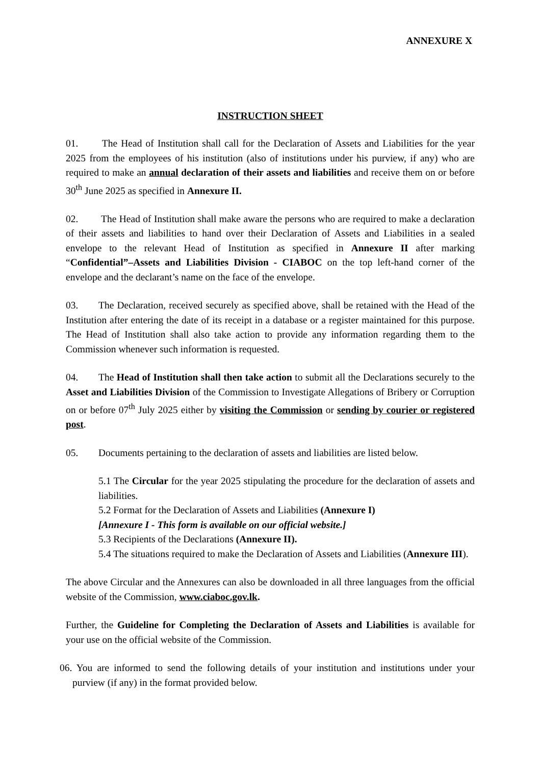ANNEXURE X
INSTRUCTION SHEET
01. The Head of Institution shall call for the Declaration of Assets and Liabilities for the year 2025 from the employees of his institution (also of institutions under his purview, if any) who are required to make an annual declaration of their assets and liabilities and receive them on or before 30<sup>th</sup> June 2025 as specified in Annexure II.
02. The Head of Institution shall make aware the persons who are required to make a declaration of their assets and liabilities to hand over their Declaration of Assets and Liabilities in a sealed envelope to the relevant Head of Institution as specified in Annexure II after marking “Confidential”–Assets and Liabilities Division - CIABOC on the top left-hand corner of the envelope and the declarant’s name on the face of the envelope.
03. The Declaration, received securely as specified above, shall be retained with the Head of the Institution after entering the date of its receipt in a database or a register maintained for this purpose. The Head of Institution shall also take action to provide any information regarding them to the Commission whenever such information is requested.
04. The Head of Institution shall then take action to submit all the Declarations securely to the Asset and Liabilities Division of the Commission to Investigate Allegations of Bribery or Corruption on or before 07<sup>th</sup> July 2025 either by visiting the Commission or sending by courier or registered post.
05. Documents pertaining to the declaration of assets and liabilities are listed below.
5.1 The Circular for the year 2025 stipulating the procedure for the declaration of assets and liabilities.
5.2 Format for the Declaration of Assets and Liabilities (Annexure I)
[Annexure I - This form is available on our official website.]
5.3 Recipients of the Declarations (Annexure II).
5.4 The situations required to make the Declaration of Assets and Liabilities (Annexure III).
The above Circular and the Annexures can also be downloaded in all three languages from the official website of the Commission, www.ciaboc.gov.lk.
Further, the Guideline for Completing the Declaration of Assets and Liabilities is available for your use on the official website of the Commission.
06. You are informed to send the following details of your institution and institutions under your purview (if any) in the format provided below.